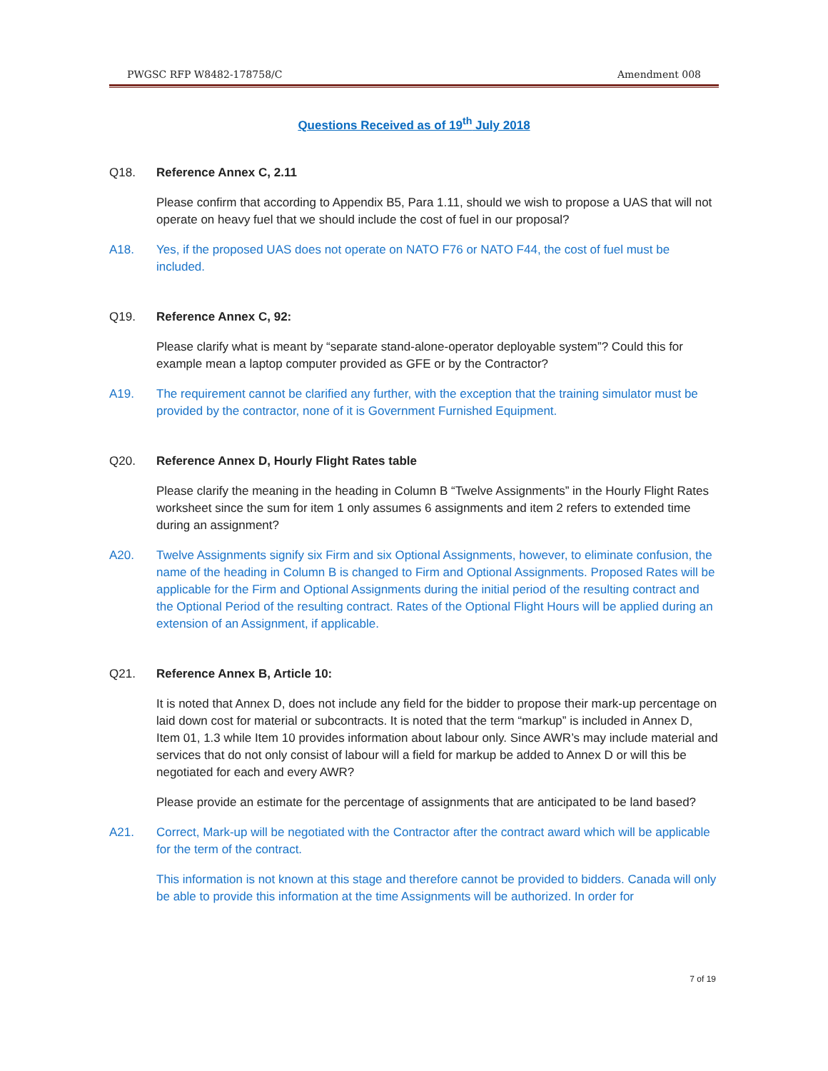PWGSC RFP W8482-178758/C Amendment 008
Questions Received as of 19<sup>th</sup> July 2018
Q18. Reference Annex C, 2.11
Please confirm that according to Appendix B5, Para 1.11, should we wish to propose a UAS that will not operate on heavy fuel that we should include the cost of fuel in our proposal?
A18. Yes, if the proposed UAS does not operate on NATO F76 or NATO F44, the cost of fuel must be included.
Q19. Reference Annex C, 92:
Please clarify what is meant by “separate stand-alone-operator deployable system”? Could this for example mean a laptop computer provided as GFE or by the Contractor?
A19. The requirement cannot be clarified any further, with the exception that the training simulator must be provided by the contractor, none of it is Government Furnished Equipment.
Q20. Reference Annex D, Hourly Flight Rates table
Please clarify the meaning in the heading in Column B “Twelve Assignments” in the Hourly Flight Rates worksheet since the sum for item 1 only assumes 6 assignments and item 2 refers to extended time during an assignment?
A20. Twelve Assignments signify six Firm and six Optional Assignments, however, to eliminate confusion, the name of the heading in Column B is changed to Firm and Optional Assignments. Proposed Rates will be applicable for the Firm and Optional Assignments during the initial period of the resulting contract and the Optional Period of the resulting contract. Rates of the Optional Flight Hours will be applied during an extension of an Assignment, if applicable.
Q21. Reference Annex B, Article 10:
It is noted that Annex D, does not include any field for the bidder to propose their mark-up percentage on laid down cost for material or subcontracts. It is noted that the term “markup” is included in Annex D, Item 01, 1.3 while Item 10 provides information about labour only. Since AWR’s may include material and services that do not only consist of labour will a field for markup be added to Annex D or will this be negotiated for each and every AWR?
Please provide an estimate for the percentage of assignments that are anticipated to be land based?
A21. Correct, Mark-up will be negotiated with the Contractor after the contract award which will be applicable for the term of the contract.
This information is not known at this stage and therefore cannot be provided to bidders. Canada will only be able to provide this information at the time Assignments will be authorized. In order for
7 of 19